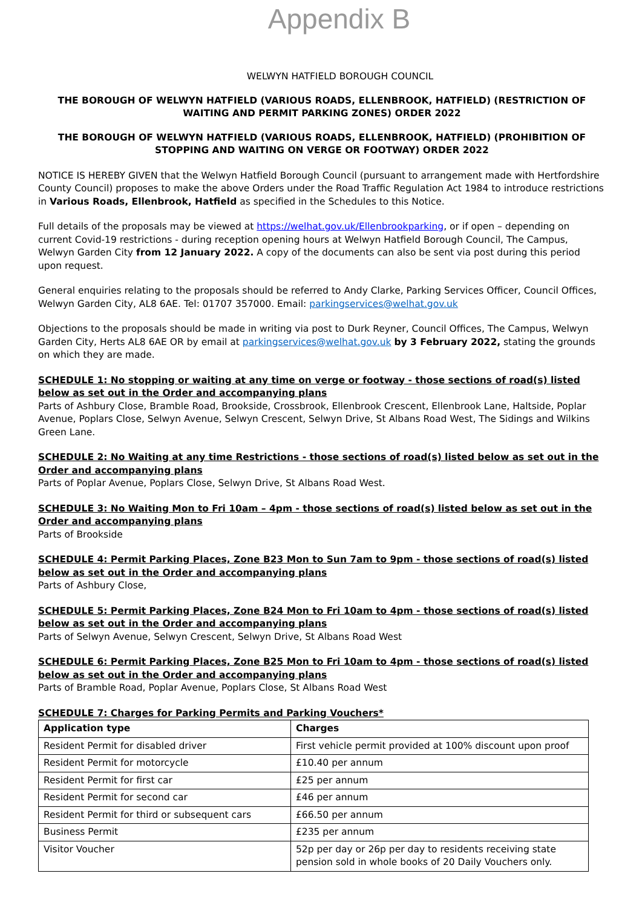Appendix B
WELWYN HATFIELD BOROUGH COUNCIL
THE BOROUGH OF WELWYN HATFIELD (VARIOUS ROADS, ELLENBROOK, HATFIELD) (RESTRICTION OF WAITING AND PERMIT PARKING ZONES) ORDER 2022
THE BOROUGH OF WELWYN HATFIELD (VARIOUS ROADS, ELLENBROOK, HATFIELD) (PROHIBITION OF STOPPING AND WAITING ON VERGE OR FOOTWAY) ORDER 2022
NOTICE IS HEREBY GIVEN that the Welwyn Hatfield Borough Council (pursuant to arrangement made with Hertfordshire County Council) proposes to make the above Orders under the Road Traffic Regulation Act 1984 to introduce restrictions in Various Roads, Ellenbrook, Hatfield as specified in the Schedules to this Notice.
Full details of the proposals may be viewed at https://welhat.gov.uk/Ellenbrookparking, or if open – depending on current Covid-19 restrictions - during reception opening hours at Welwyn Hatfield Borough Council, The Campus, Welwyn Garden City from 12 January 2022. A copy of the documents can also be sent via post during this period upon request.
General enquiries relating to the proposals should be referred to Andy Clarke, Parking Services Officer, Council Offices, Welwyn Garden City, AL8 6AE. Tel: 01707 357000. Email: parkingservices@welhat.gov.uk
Objections to the proposals should be made in writing via post to Durk Reyner, Council Offices, The Campus, Welwyn Garden City, Herts AL8 6AE OR by email at parkingservices@welhat.gov.uk by 3 February 2022, stating the grounds on which they are made.
SCHEDULE 1: No stopping or waiting at any time on verge or footway - those sections of road(s) listed below as set out in the Order and accompanying plans
Parts of Ashbury Close, Bramble Road, Brookside, Crossbrook, Ellenbrook Crescent, Ellenbrook Lane, Haltside, Poplar Avenue, Poplars Close, Selwyn Avenue, Selwyn Crescent, Selwyn Drive, St Albans Road West, The Sidings and Wilkins Green Lane.
SCHEDULE 2: No Waiting at any time Restrictions - those sections of road(s) listed below as set out in the Order and accompanying plans
Parts of Poplar Avenue, Poplars Close, Selwyn Drive, St Albans Road West.
SCHEDULE 3: No Waiting Mon to Fri 10am – 4pm - those sections of road(s) listed below as set out in the Order and accompanying plans
Parts of Brookside
SCHEDULE 4: Permit Parking Places, Zone B23 Mon to Sun 7am to 9pm - those sections of road(s) listed below as set out in the Order and accompanying plans
Parts of Ashbury Close,
SCHEDULE 5: Permit Parking Places, Zone B24 Mon to Fri 10am to 4pm - those sections of road(s) listed below as set out in the Order and accompanying plans
Parts of Selwyn Avenue, Selwyn Crescent, Selwyn Drive, St Albans Road West
SCHEDULE 6: Permit Parking Places, Zone B25 Mon to Fri 10am to 4pm - those sections of road(s) listed below as set out in the Order and accompanying plans
Parts of Bramble Road, Poplar Avenue, Poplars Close, St Albans Road West
SCHEDULE 7: Charges for Parking Permits and Parking Vouchers*
| Application type | Charges |
| --- | --- |
| Resident Permit for disabled driver | First vehicle permit provided at 100% discount upon proof |
| Resident Permit for motorcycle | £10.40 per annum |
| Resident Permit for first car | £25 per annum |
| Resident Permit for second car | £46 per annum |
| Resident Permit for third or subsequent cars | £66.50 per annum |
| Business Permit | £235 per annum |
| Visitor Voucher | 52p per day or 26p per day to residents receiving state pension sold in whole books of 20 Daily Vouchers only. |